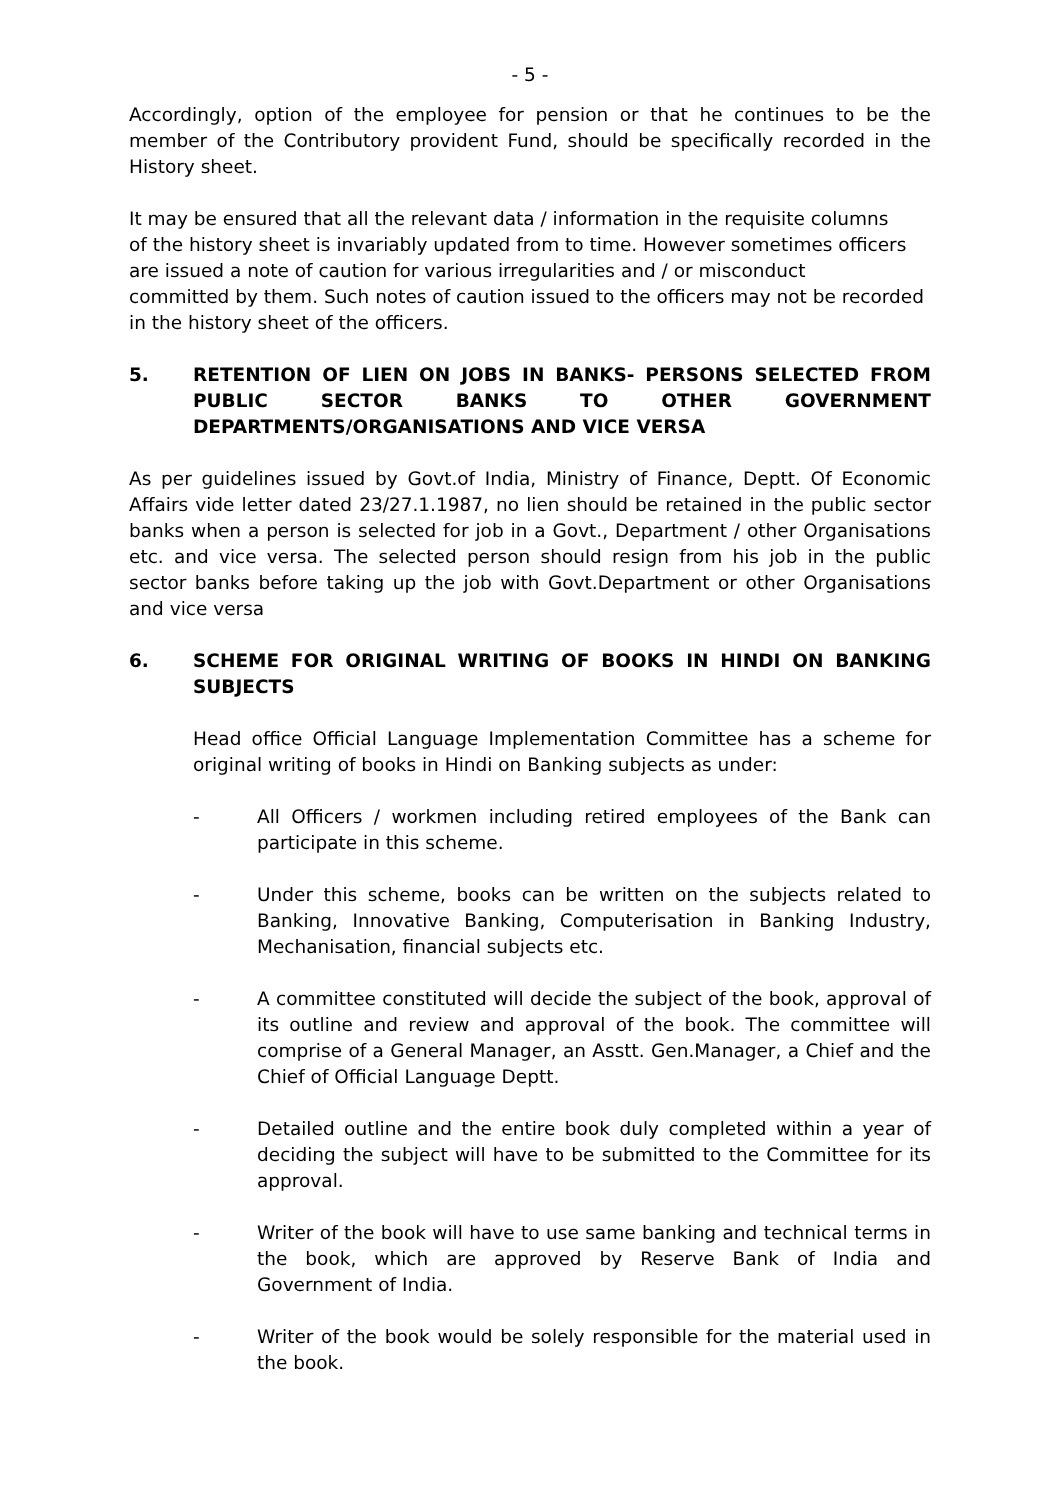- 5 -
Accordingly, option of the employee for pension or that he continues to be the member of the Contributory provident Fund, should be specifically recorded in the History sheet.
It may be ensured that all the relevant data / information in the requisite columns
of the history sheet is invariably updated from to time. However sometimes officers are issued a note of caution for various irregularities and / or misconduct
committed by them. Such notes of caution issued to the officers may not be recorded in the history sheet of the officers.
5. RETENTION OF LIEN ON JOBS IN BANKS- PERSONS SELECTED FROM PUBLIC SECTOR BANKS TO OTHER GOVERNMENT DEPARTMENTS/ORGANISATIONS AND VICE VERSA
As per guidelines issued by Govt.of India, Ministry of Finance, Deptt. Of Economic Affairs vide letter dated 23/27.1.1987, no lien should be retained in the public sector banks when a person is selected for job in a Govt., Department / other Organisations etc. and vice versa. The selected person should resign from his job in the public sector banks before taking up the job with Govt.Department or other Organisations and vice versa
6. SCHEME FOR ORIGINAL WRITING OF BOOKS IN HINDI ON BANKING SUBJECTS
Head office Official Language Implementation Committee has a scheme for original writing of books in Hindi on Banking subjects as under:
- All Officers / workmen including retired employees of the Bank can participate in this scheme.
- Under this scheme, books can be written on the subjects related to Banking, Innovative Banking, Computerisation in Banking Industry, Mechanisation, financial subjects etc.
- A committee constituted will decide the subject of the book, approval of its outline and review and approval of the book. The committee will comprise of a General Manager, an Asstt. Gen.Manager, a Chief and the Chief of Official Language Deptt.
- Detailed outline and the entire book duly completed within a year of deciding the subject will have to be submitted to the Committee for its approval.
- Writer of the book will have to use same banking and technical terms in the book, which are approved by Reserve Bank of India and Government of India.
- Writer of the book would be solely responsible for the material used in the book.